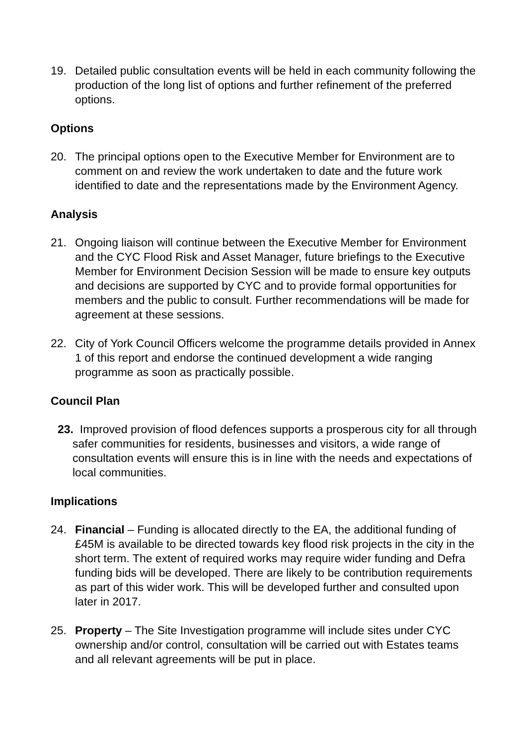19. Detailed public consultation events will be held in each community following the production of the long list of options and further refinement of the preferred options.
Options
20. The principal options open to the Executive Member for Environment are to comment on and review the work undertaken to date and the future work identified to date and the representations made by the Environment Agency.
Analysis
21. Ongoing liaison will continue between the Executive Member for Environment and the CYC Flood Risk and Asset Manager, future briefings to the Executive Member for Environment Decision Session will be made to ensure key outputs and decisions are supported by CYC and to provide formal opportunities for members and the public to consult. Further recommendations will be made for agreement at these sessions.
22. City of York Council Officers welcome the programme details provided in Annex 1 of this report and endorse the continued development a wide ranging programme as soon as practically possible.
Council Plan
23. Improved provision of flood defences supports a prosperous city for all through safer communities for residents, businesses and visitors, a wide range of consultation events will ensure this is in line with the needs and expectations of local communities.
Implications
24. Financial – Funding is allocated directly to the EA, the additional funding of £45M is available to be directed towards key flood risk projects in the city in the short term. The extent of required works may require wider funding and Defra funding bids will be developed. There are likely to be contribution requirements as part of this wider work. This will be developed further and consulted upon later in 2017.
25. Property – The Site Investigation programme will include sites under CYC ownership and/or control, consultation will be carried out with Estates teams and all relevant agreements will be put in place.